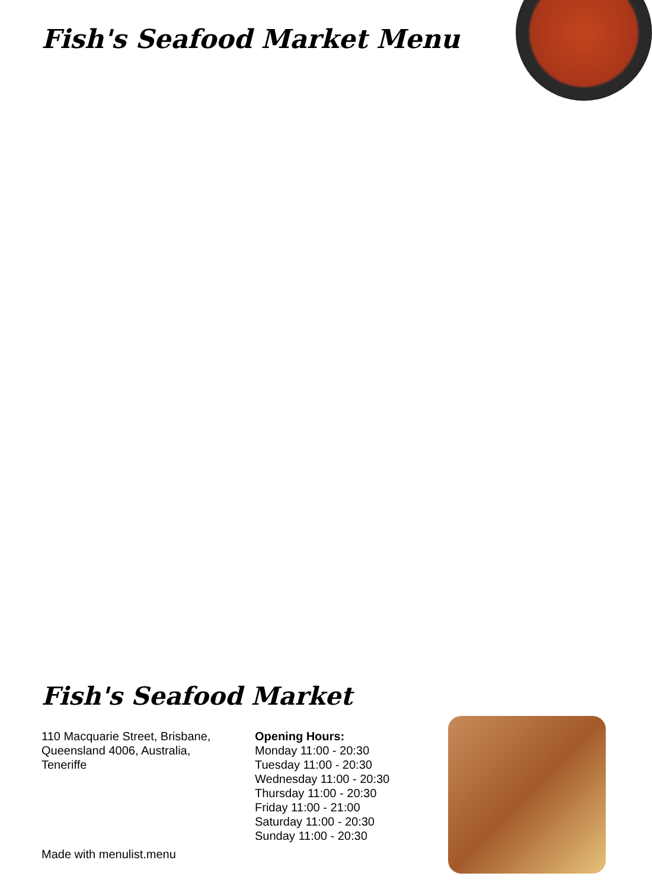Fish's Seafood Market Menu
Fish's Seafood Market
110 Macquarie Street, Brisbane, Queensland 4006, Australia, Teneriffe
Opening Hours:
Monday 11:00 - 20:30
Tuesday 11:00 - 20:30
Wednesday 11:00 - 20:30
Thursday 11:00 - 20:30
Friday 11:00 - 21:00
Saturday 11:00 - 20:30
Sunday 11:00 - 20:30
Made with menulist.menu